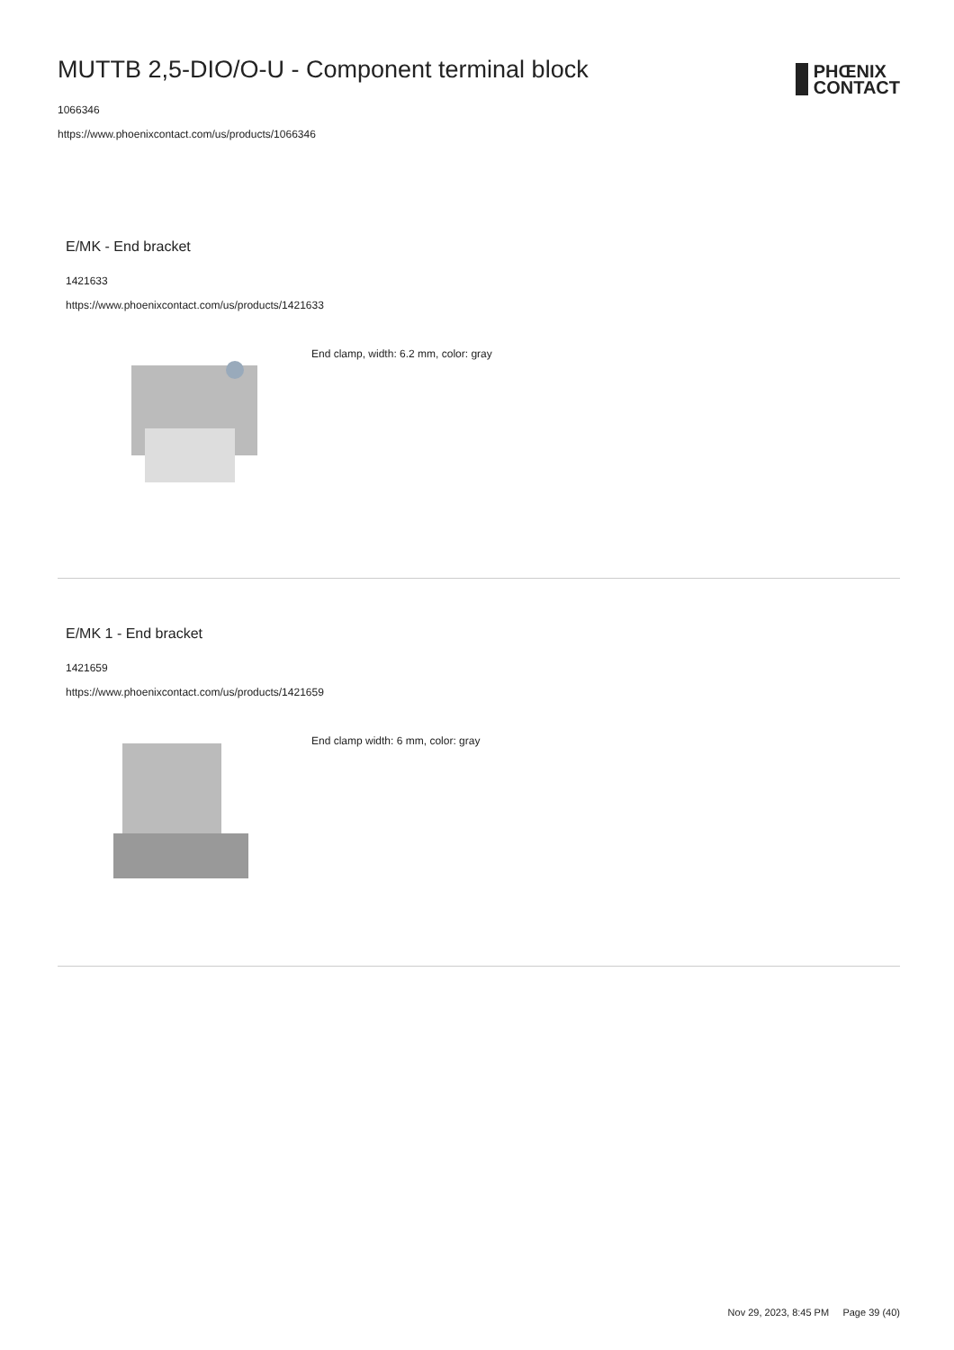MUTTB 2,5-DIO/O-U - Component terminal block
1066346
https://www.phoenixcontact.com/us/products/1066346
PHŒNIX
CONTACT
E/MK - End bracket
1421633
https://www.phoenixcontact.com/us/products/1421633
End clamp, width: 6.2 mm, color: gray
E/MK 1 - End bracket
1421659
https://www.phoenixcontact.com/us/products/1421659
End clamp width: 6 mm, color: gray
Nov 29, 2023, 8:45 PM Page 39 (40)